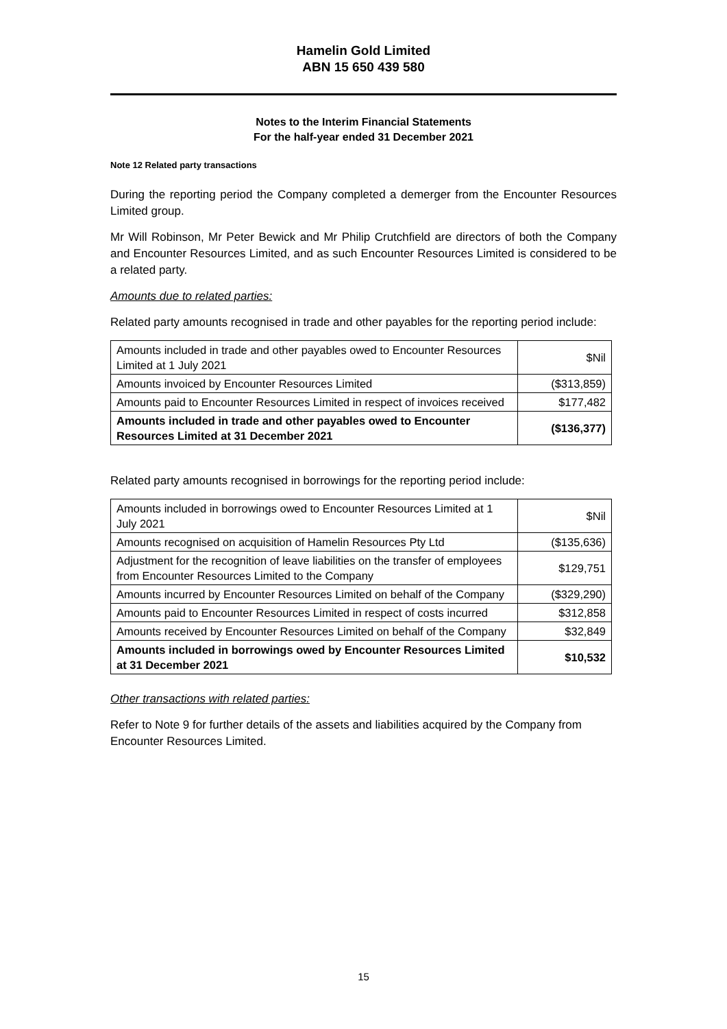Hamelin Gold Limited
ABN 15 650 439 580
Notes to the Interim Financial Statements
For the half-year ended 31 December 2021
Note 12 Related party transactions
During the reporting period the Company completed a demerger from the Encounter Resources Limited group.
Mr Will Robinson, Mr Peter Bewick and Mr Philip Crutchfield are directors of both the Company and Encounter Resources Limited, and as such Encounter Resources Limited is considered to be a related party.
Amounts due to related parties:
Related party amounts recognised in trade and other payables for the reporting period include:
| Amounts included in trade and other payables owed to Encounter Resources Limited at 1 July 2021 | $Nil |
| Amounts invoiced by Encounter Resources Limited | ($313,859) |
| Amounts paid to Encounter Resources Limited in respect of invoices received | $177,482 |
| Amounts included in trade and other payables owed to Encounter Resources Limited at 31 December 2021 | ($136,377) |
Related party amounts recognised in borrowings for the reporting period include:
| Amounts included in borrowings owed to Encounter Resources Limited at 1 July 2021 | $Nil |
| Amounts recognised on acquisition of Hamelin Resources Pty Ltd | ($135,636) |
| Adjustment for the recognition of leave liabilities on the transfer of employees from Encounter Resources Limited to the Company | $129,751 |
| Amounts incurred by Encounter Resources Limited on behalf of the Company | ($329,290) |
| Amounts paid to Encounter Resources Limited in respect of costs incurred | $312,858 |
| Amounts received by Encounter Resources Limited on behalf of the Company | $32,849 |
| Amounts included in borrowings owed by Encounter Resources Limited at 31 December 2021 | $10,532 |
Other transactions with related parties:
Refer to Note 9 for further details of the assets and liabilities acquired by the Company from Encounter Resources Limited.
15